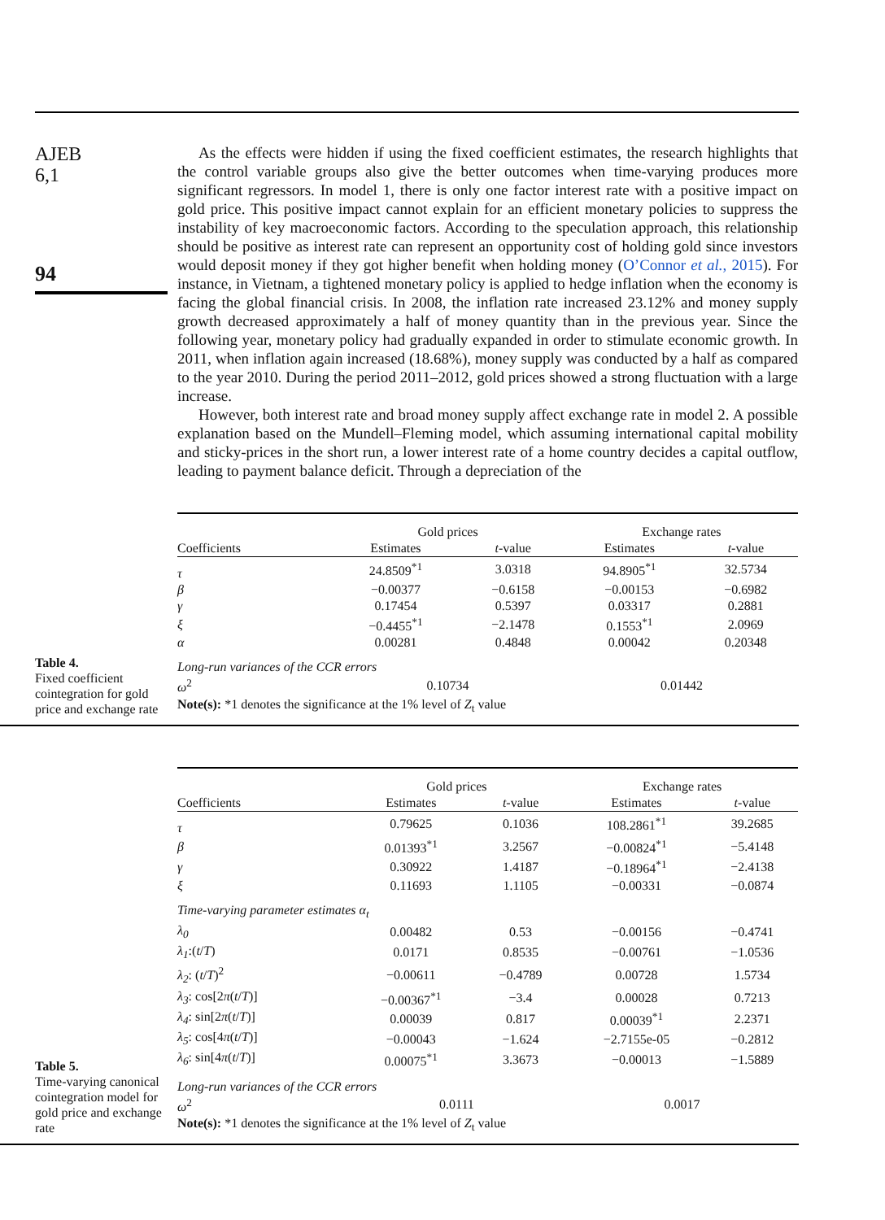AJEB
6,1
94
As the effects were hidden if using the fixed coefficient estimates, the research highlights that the control variable groups also give the better outcomes when time-varying produces more significant regressors. In model 1, there is only one factor interest rate with a positive impact on gold price. This positive impact cannot explain for an efficient monetary policies to suppress the instability of key macroeconomic factors. According to the speculation approach, this relationship should be positive as interest rate can represent an opportunity cost of holding gold since investors would deposit money if they got higher benefit when holding money (O’Connor et al., 2015). For instance, in Vietnam, a tightened monetary policy is applied to hedge inflation when the economy is facing the global financial crisis. In 2008, the inflation rate increased 23.12% and money supply growth decreased approximately a half of money quantity than in the previous year. Since the following year, monetary policy had gradually expanded in order to stimulate economic growth. In 2011, when inflation again increased (18.68%), money supply was conducted by a half as compared to the year 2010. During the period 2011–2012, gold prices showed a strong fluctuation with a large increase.
However, both interest rate and broad money supply affect exchange rate in model 2. A possible explanation based on the Mundell–Fleming model, which assuming international capital mobility and sticky-prices in the short run, a lower interest rate of a home country decides a capital outflow, leading to payment balance deficit. Through a depreciation of the
Table 4.
Fixed coefficient cointegration for gold price and exchange rate
| | Gold prices | | Exchange rates | |
| --- | --- | --- | --- | --- |
| Coefficients | Estimates | t -value | Estimates | t -value |
| τ | 24.8509<sup>*1</sup> | 3.0318 | 94.8905<sup>*1</sup> | 32.5734 |
| β | −0.00377 | −0.6158 | −0.00153 | −0.6982 |
| γ | 0.17454 | 0.5397 | 0.03317 | 0.2881 |
| ξ | −0.4455<sup>*1</sup> | −2.1478 | 0.1553<sup>*1</sup> | 2.0969 |
| α | 0.00281 | 0.4848 | 0.00042 | 0.20348 |
| Long-run variances of the CCR errors | | | | |
| ω<sup>2</sup> | 0.10734 | | 0.01442 | |
| Note(s): *1 denotes the significance at the 1% level of Z<sub>t</sub> value | | | | |
Table 5.
Time-varying canonical cointegration model for gold price and exchange rate
| | Gold prices | | Exchange rates | |
| --- | --- | --- | --- | --- |
| Coefficients | Estimates | t -value | Estimates | t -value |
| τ | 0.79625 | 0.1036 | 108.2861<sup>*1</sup> | 39.2685 |
| β | 0.01393<sup>*1</sup> | 3.2567 | −0.00824<sup>*1</sup> | −5.4148 |
| γ | 0.30922 | 1.4187 | −0.18964<sup>*1</sup> | −2.4138 |
| ξ | 0.11693 | 1.1105 | −0.00331 | −0.0874 |
| Time-varying parameter estimates α<sub>t</sub> | | | | |
| λ<sub>0</sub> | 0.00482 | 0.53 | −0.00156 | −0.4741 |
| λ<sub>1</sub> :( t / T ) | 0.0171 | 0.8535 | −0.00761 | −1.0536 |
| λ<sub>2</sub> : ( t / T )<sup>2</sup> | −0.00611 | −0.4789 | 0.00728 | 1.5734 |
| λ<sub>3</sub> : cos[2 π ( t / T )] | −0.00367<sup>*1</sup> | −3.4 | 0.00028 | 0.7213 |
| λ<sub>4</sub> : sin[2 π ( t / T )] | 0.00039 | 0.817 | 0.00039<sup>*1</sup> | 2.2371 |
| λ<sub>5</sub> : cos[4 π ( t / T )] | −0.00043 | −1.624 | −2.7155e-05 | −0.2812 |
| λ<sub>6</sub> : sin[4 π ( t / T )] | 0.00075<sup>*1</sup> | 3.3673 | −0.00013 | −1.5889 |
| Long-run variances of the CCR errors | | | | |
| ω<sup>2</sup> | 0.0111 | | 0.0017 | |
| Note(s): *1 denotes the significance at the 1% level of Z<sub>t</sub> value | | | | |